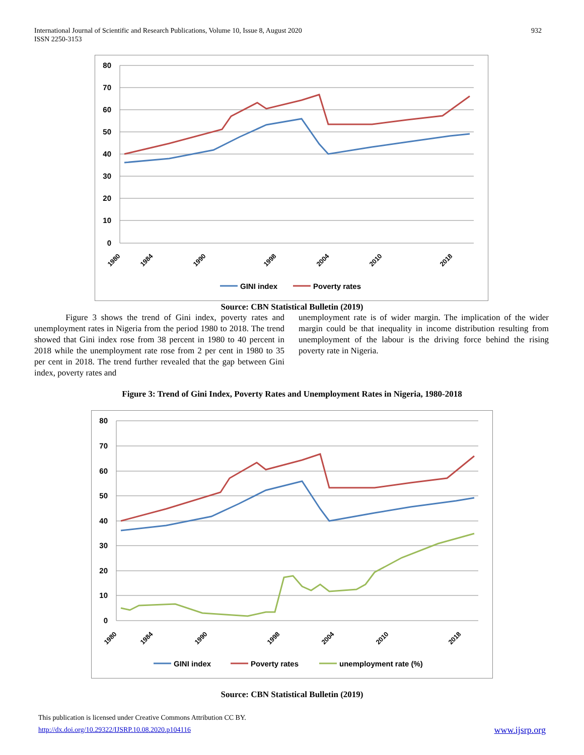932 International Journal of Scientific and Research Publications, Volume 10, Issue 8, August 2020
ISSN 2250-3153
80
70
60
50
40
30
20
10
0
1980
1984
1990
1998
2004
2010
2018
GINI index
Poverty rates
Source: CBN Statistical Bulletin (2019)
Figure 3 shows the trend of Gini index, poverty rates and unemployment rates in Nigeria from the period 1980 to 2018. The trend showed that Gini index rose from 38 percent in 1980 to 40 percent in 2018 while the unemployment rate rose from 2 per cent in 1980 to 35 per cent in 2018. The trend further revealed that the gap between Gini index, poverty rates and
unemployment rate is of wider margin. The implication of the wider margin could be that inequality in income distribution resulting from unemployment of the labour is the driving force behind the rising poverty rate in Nigeria.
Figure 3: Trend of Gini Index, Poverty Rates and Unemployment Rates in Nigeria, 1980-2018
80
70
60
50
40
30
20
10
0
1980
1984
1990
1998
2004
2010
2018
GINI index
Poverty rates
unemployment rate (%)
Source: CBN Statistical Bulletin (2019)
This publication is licensed under Creative Commons Attribution CC BY.
http://dx.doi.org/10.29322/IJSRP.10.08.2020.p104116 www.ijsrp.org